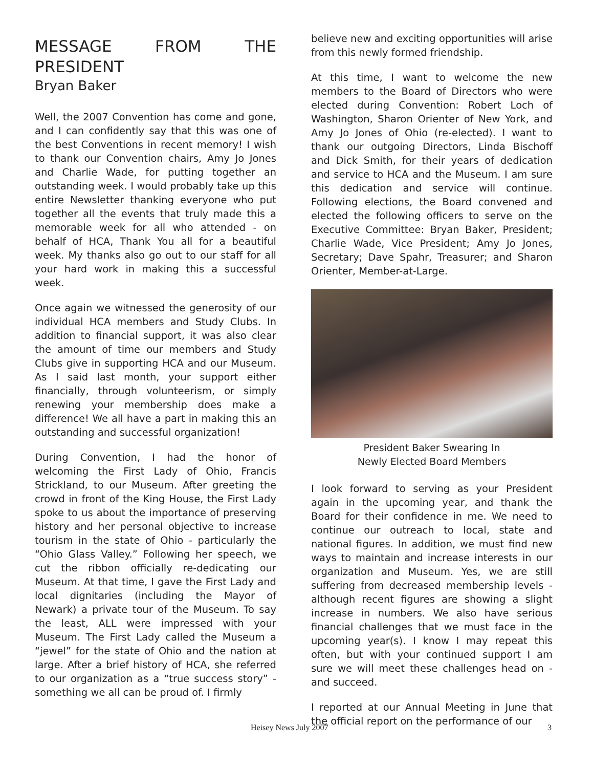MESSAGE FROM THE PRESIDENT
Bryan Baker
Well, the 2007 Convention has come and gone, and I can confidently say that this was one of the best Conventions in recent memory! I wish to thank our Convention chairs, Amy Jo Jones and Charlie Wade, for putting together an outstanding week. I would probably take up this entire Newsletter thanking everyone who put together all the events that truly made this a memorable week for all who attended - on behalf of HCA, Thank You all for a beautiful week. My thanks also go out to our staff for all your hard work in making this a successful week.
Once again we witnessed the generosity of our individual HCA members and Study Clubs. In addition to financial support, it was also clear the amount of time our members and Study Clubs give in supporting HCA and our Museum. As I said last month, your support either financially, through volunteerism, or simply renewing your membership does make a difference! We all have a part in making this an outstanding and successful organization!
During Convention, I had the honor of welcoming the First Lady of Ohio, Francis Strickland, to our Museum. After greeting the crowd in front of the King House, the First Lady spoke to us about the importance of preserving history and her personal objective to increase tourism in the state of Ohio - particularly the “Ohio Glass Valley.” Following her speech, we cut the ribbon officially re-dedicating our Museum. At that time, I gave the First Lady and local dignitaries (including the Mayor of Newark) a private tour of the Museum. To say the least, ALL were impressed with your Museum. The First Lady called the Museum a “jewel” for the state of Ohio and the nation at large. After a brief history of HCA, she referred to our organization as a “true success story” - something we all can be proud of. I firmly
believe new and exciting opportunities will arise from this newly formed friendship.
At this time, I want to welcome the new members to the Board of Directors who were elected during Convention: Robert Loch of Washington, Sharon Orienter of New York, and Amy Jo Jones of Ohio (re-elected). I want to thank our outgoing Directors, Linda Bischoff and Dick Smith, for their years of dedication and service to HCA and the Museum. I am sure this dedication and service will continue. Following elections, the Board convened and elected the following officers to serve on the Executive Committee: Bryan Baker, President; Charlie Wade, Vice President; Amy Jo Jones, Secretary; Dave Spahr, Treasurer; and Sharon Orienter, Member-at-Large.
President Baker Swearing In
Newly Elected Board Members
I look forward to serving as your President again in the upcoming year, and thank the Board for their confidence in me. We need to continue our outreach to local, state and national figures. In addition, we must find new ways to maintain and increase interests in our organization and Museum. Yes, we are still suffering from decreased membership levels - although recent figures are showing a slight increase in numbers. We also have serious financial challenges that we must face in the upcoming year(s). I know I may repeat this often, but with your continued support I am sure we will meet these challenges head on - and succeed.
I reported at our Annual Meeting in June that the official report on the performance of our
Heisey News July 2007 3